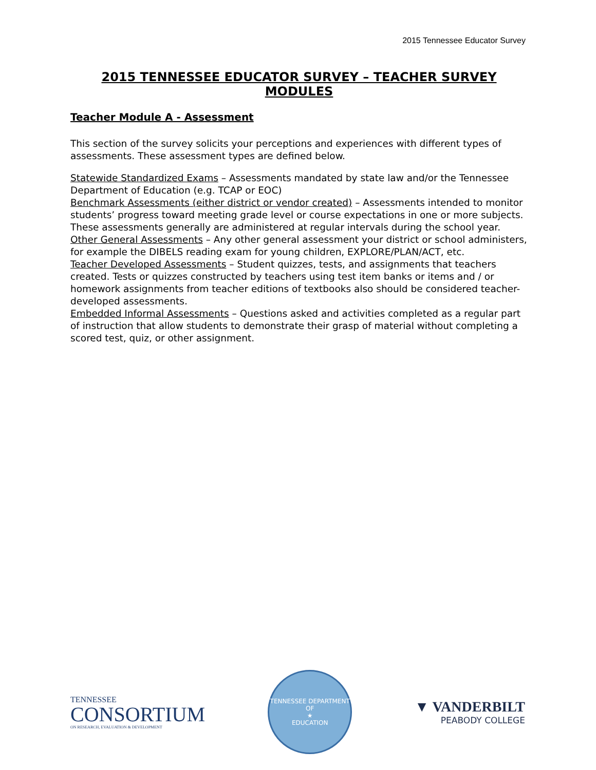2015 Tennessee Educator Survey
2015 TENNESSEE EDUCATOR SURVEY – TEACHER SURVEY MODULES
Teacher Module A - Assessment
This section of the survey solicits your perceptions and experiences with different types of assessments. These assessment types are defined below.
Statewide Standardized Exams – Assessments mandated by state law and/or the Tennessee Department of Education (e.g. TCAP or EOC)
Benchmark Assessments (either district or vendor created) – Assessments intended to monitor students’ progress toward meeting grade level or course expectations in one or more subjects. These assessments generally are administered at regular intervals during the school year.
Other General Assessments – Any other general assessment your district or school administers, for example the DIBELS reading exam for young children, EXPLORE/PLAN/ACT, etc.
Teacher Developed Assessments – Student quizzes, tests, and assignments that teachers created. Tests or quizzes constructed by teachers using test item banks or items and / or homework assignments from teacher editions of textbooks also should be considered teacher-developed assessments.
Embedded Informal Assessments – Questions asked and activities completed as a regular part of instruction that allow students to demonstrate their grasp of material without completing a scored test, quiz, or other assignment.
TENNESSEE
CONSORTIUM
ON RESEARCH, EVALUATION & DEVELOPMENT
TENNESSEE DEPARTMENT OF
★
EDUCATION
▼ VANDERBILT
PEABODY COLLEGE